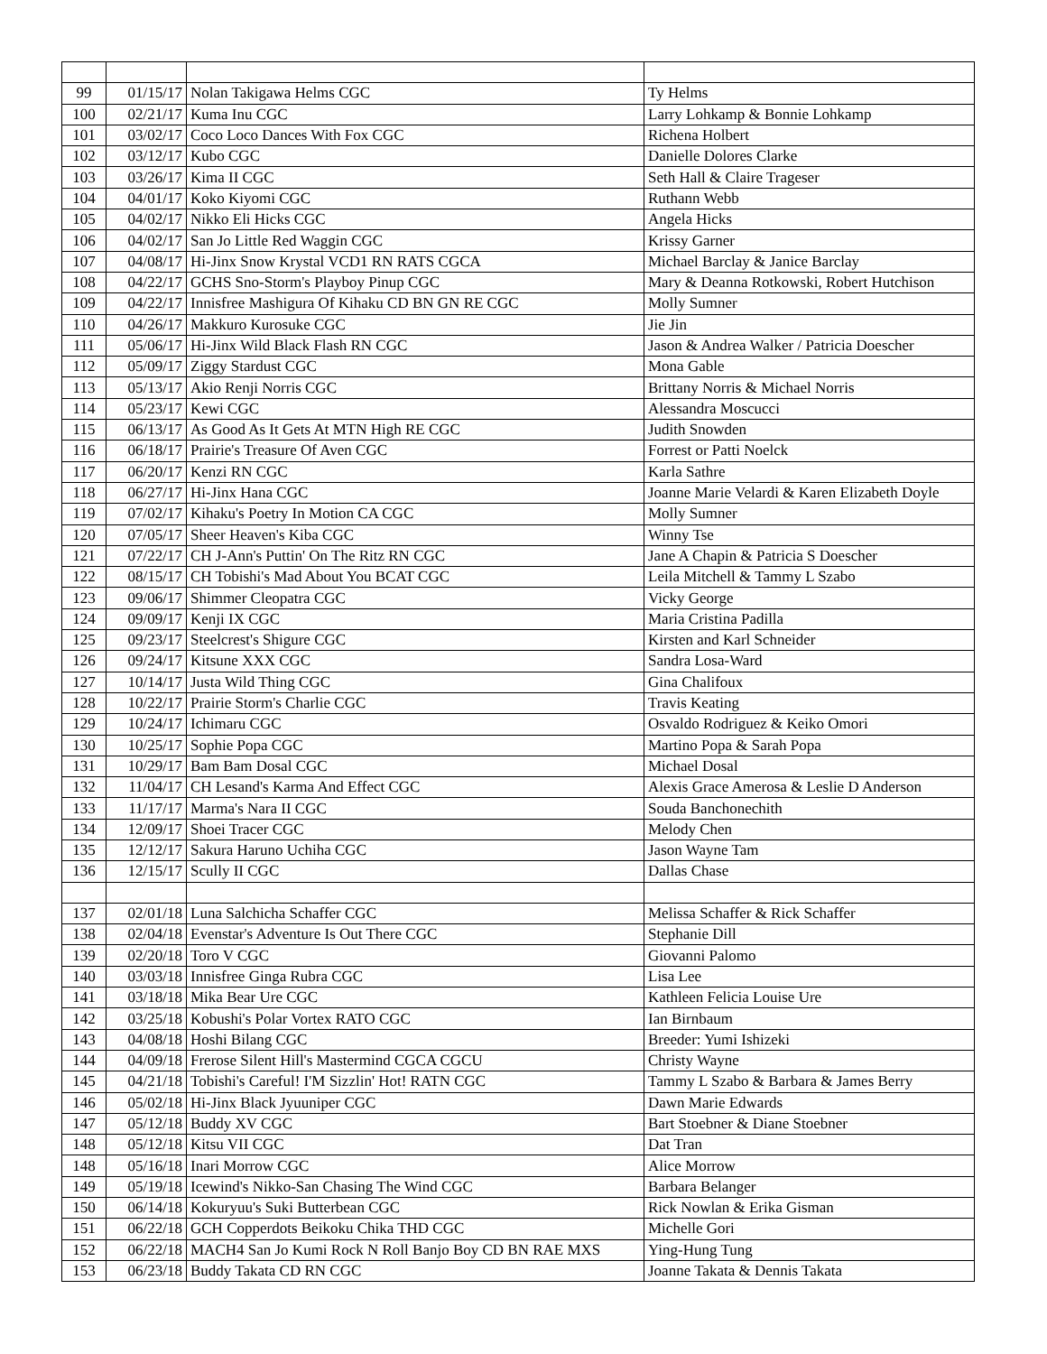| 99 | 01/15/17 | Nolan Takigawa Helms CGC | Ty Helms |
| 100 | 02/21/17 | Kuma Inu CGC | Larry Lohkamp & Bonnie Lohkamp |
| 101 | 03/02/17 | Coco Loco Dances With Fox CGC | Richena Holbert |
| 102 | 03/12/17 | Kubo CGC | Danielle Dolores Clarke |
| 103 | 03/26/17 | Kima II CGC | Seth Hall & Claire Trageser |
| 104 | 04/01/17 | Koko Kiyomi CGC | Ruthann Webb |
| 105 | 04/02/17 | Nikko Eli Hicks CGC | Angela Hicks |
| 106 | 04/02/17 | San Jo Little Red Waggin CGC | Krissy Garner |
| 107 | 04/08/17 | Hi-Jinx Snow Krystal VCD1 RN RATS CGCA | Michael Barclay & Janice Barclay |
| 108 | 04/22/17 | GCHS Sno-Storm's Playboy Pinup CGC | Mary & Deanna Rotkowski, Robert Hutchison |
| 109 | 04/22/17 | Innisfree Mashigura Of Kihaku CD BN GN RE CGC | Molly Sumner |
| 110 | 04/26/17 | Makkuro Kurosuke CGC | Jie Jin |
| 111 | 05/06/17 | Hi-Jinx Wild Black Flash RN CGC | Jason & Andrea Walker / Patricia Doescher |
| 112 | 05/09/17 | Ziggy Stardust CGC | Mona Gable |
| 113 | 05/13/17 | Akio Renji Norris CGC | Brittany Norris & Michael Norris |
| 114 | 05/23/17 | Kewi CGC | Alessandra Moscucci |
| 115 | 06/13/17 | As Good As It Gets At MTN High RE CGC | Judith Snowden |
| 116 | 06/18/17 | Prairie's Treasure Of Aven CGC | Forrest or Patti Noelck |
| 117 | 06/20/17 | Kenzi RN CGC | Karla Sathre |
| 118 | 06/27/17 | Hi-Jinx Hana CGC | Joanne Marie Velardi & Karen Elizabeth Doyle |
| 119 | 07/02/17 | Kihaku's Poetry In Motion CA CGC | Molly Sumner |
| 120 | 07/05/17 | Sheer Heaven's Kiba CGC | Winny Tse |
| 121 | 07/22/17 | CH J-Ann's Puttin' On The Ritz RN CGC | Jane A Chapin & Patricia S Doescher |
| 122 | 08/15/17 | CH Tobishi's Mad About You BCAT CGC | Leila Mitchell & Tammy L Szabo |
| 123 | 09/06/17 | Shimmer Cleopatra CGC | Vicky George |
| 124 | 09/09/17 | Kenji IX CGC | Maria Cristina Padilla |
| 125 | 09/23/17 | Steelcrest's Shigure CGC | Kirsten and Karl Schneider |
| 126 | 09/24/17 | Kitsune XXX CGC | Sandra Losa-Ward |
| 127 | 10/14/17 | Justa Wild Thing CGC | Gina Chalifoux |
| 128 | 10/22/17 | Prairie Storm's Charlie CGC | Travis Keating |
| 129 | 10/24/17 | Ichimaru CGC | Osvaldo Rodriguez & Keiko Omori |
| 130 | 10/25/17 | Sophie Popa CGC | Martino Popa & Sarah Popa |
| 131 | 10/29/17 | Bam Bam Dosal CGC | Michael Dosal |
| 132 | 11/04/17 | CH Lesand's Karma And Effect CGC | Alexis Grace Amerosa & Leslie D Anderson |
| 133 | 11/17/17 | Marma's Nara II CGC | Souda Banchonechith |
| 134 | 12/09/17 | Shoei Tracer CGC | Melody Chen |
| 135 | 12/12/17 | Sakura Haruno Uchiha CGC | Jason Wayne Tam |
| 136 | 12/15/17 | Scully II CGC | Dallas Chase |
| 137 | 02/01/18 | Luna Salchicha Schaffer CGC | Melissa Schaffer & Rick Schaffer |
| 138 | 02/04/18 | Evenstar's Adventure Is Out There CGC | Stephanie Dill |
| 139 | 02/20/18 | Toro V CGC | Giovanni Palomo |
| 140 | 03/03/18 | Innisfree Ginga Rubra CGC | Lisa Lee |
| 141 | 03/18/18 | Mika Bear Ure CGC | Kathleen Felicia Louise Ure |
| 142 | 03/25/18 | Kobushi's Polar Vortex RATO CGC | Ian Birnbaum |
| 143 | 04/08/18 | Hoshi Bilang CGC | Breeder: Yumi Ishizeki |
| 144 | 04/09/18 | Frerose Silent Hill's Mastermind CGCA CGCU | Christy Wayne |
| 145 | 04/21/18 | Tobishi's Careful! I'M Sizzlin' Hot! RATN CGC | Tammy L Szabo & Barbara & James Berry |
| 146 | 05/02/18 | Hi-Jinx Black Jyuuniper CGC | Dawn Marie Edwards |
| 147 | 05/12/18 | Buddy XV CGC | Bart Stoebner & Diane Stoebner |
| 148 | 05/12/18 | Kitsu VII CGC | Dat Tran |
| 148 | 05/16/18 | Inari Morrow CGC | Alice Morrow |
| 149 | 05/19/18 | Icewind's Nikko-San Chasing The Wind CGC | Barbara Belanger |
| 150 | 06/14/18 | Kokuryuu's Suki Butterbean CGC | Rick Nowlan & Erika Gisman |
| 151 | 06/22/18 | GCH Copperdots Beikoku Chika THD CGC | Michelle Gori |
| 152 | 06/22/18 | MACH4 San Jo Kumi Rock N Roll Banjo Boy CD BN RAE MXS | Ying-Hung Tung |
| 153 | 06/23/18 | Buddy Takata CD RN CGC | Joanne Takata & Dennis Takata |